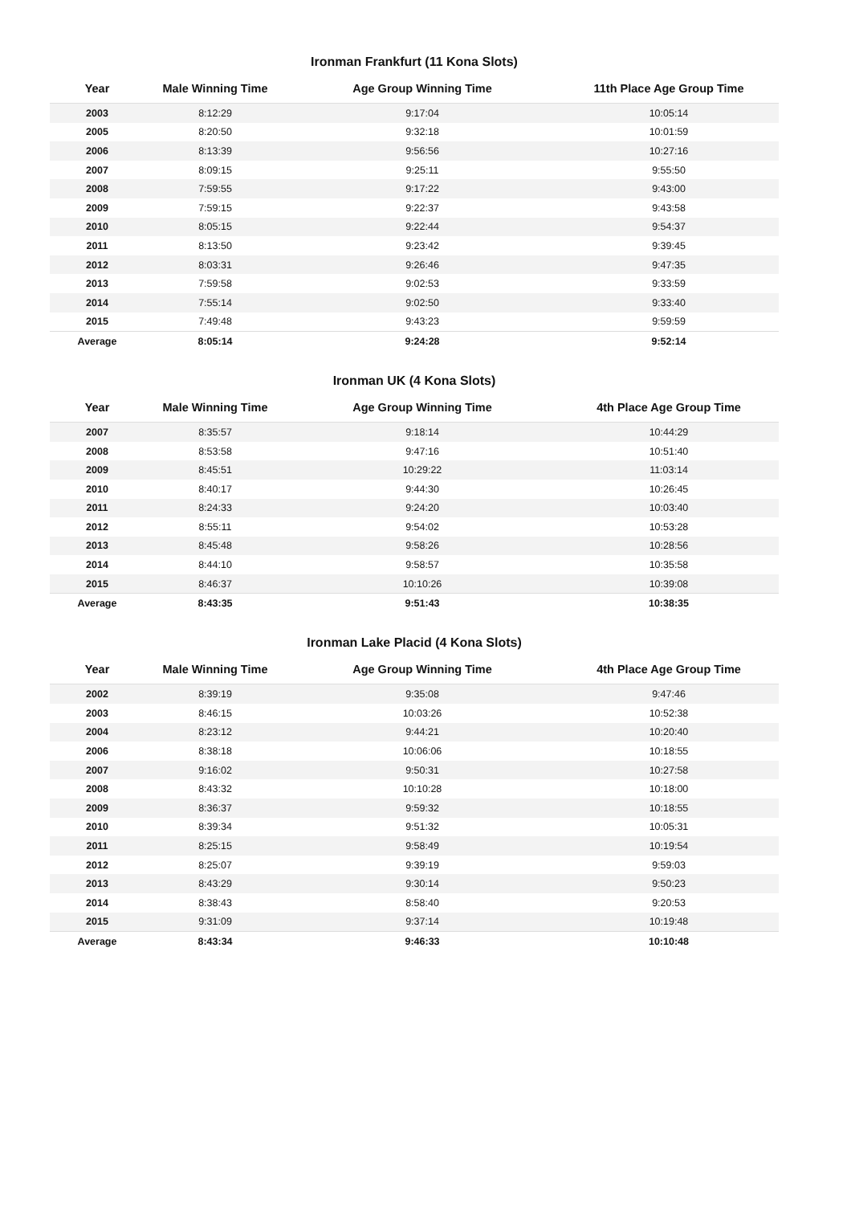Ironman Frankfurt (11 Kona Slots)
| Year | Male Winning Time | Age Group Winning Time | 11th Place Age Group Time |
| --- | --- | --- | --- |
| 2003 | 8:12:29 | 9:17:04 | 10:05:14 |
| 2005 | 8:20:50 | 9:32:18 | 10:01:59 |
| 2006 | 8:13:39 | 9:56:56 | 10:27:16 |
| 2007 | 8:09:15 | 9:25:11 | 9:55:50 |
| 2008 | 7:59:55 | 9:17:22 | 9:43:00 |
| 2009 | 7:59:15 | 9:22:37 | 9:43:58 |
| 2010 | 8:05:15 | 9:22:44 | 9:54:37 |
| 2011 | 8:13:50 | 9:23:42 | 9:39:45 |
| 2012 | 8:03:31 | 9:26:46 | 9:47:35 |
| 2013 | 7:59:58 | 9:02:53 | 9:33:59 |
| 2014 | 7:55:14 | 9:02:50 | 9:33:40 |
| 2015 | 7:49:48 | 9:43:23 | 9:59:59 |
| Average | 8:05:14 | 9:24:28 | 9:52:14 |
Ironman UK (4 Kona Slots)
| Year | Male Winning Time | Age Group Winning Time | 4th Place Age Group Time |
| --- | --- | --- | --- |
| 2007 | 8:35:57 | 9:18:14 | 10:44:29 |
| 2008 | 8:53:58 | 9:47:16 | 10:51:40 |
| 2009 | 8:45:51 | 10:29:22 | 11:03:14 |
| 2010 | 8:40:17 | 9:44:30 | 10:26:45 |
| 2011 | 8:24:33 | 9:24:20 | 10:03:40 |
| 2012 | 8:55:11 | 9:54:02 | 10:53:28 |
| 2013 | 8:45:48 | 9:58:26 | 10:28:56 |
| 2014 | 8:44:10 | 9:58:57 | 10:35:58 |
| 2015 | 8:46:37 | 10:10:26 | 10:39:08 |
| Average | 8:43:35 | 9:51:43 | 10:38:35 |
Ironman Lake Placid (4 Kona Slots)
| Year | Male Winning Time | Age Group Winning Time | 4th Place Age Group Time |
| --- | --- | --- | --- |
| 2002 | 8:39:19 | 9:35:08 | 9:47:46 |
| 2003 | 8:46:15 | 10:03:26 | 10:52:38 |
| 2004 | 8:23:12 | 9:44:21 | 10:20:40 |
| 2006 | 8:38:18 | 10:06:06 | 10:18:55 |
| 2007 | 9:16:02 | 9:50:31 | 10:27:58 |
| 2008 | 8:43:32 | 10:10:28 | 10:18:00 |
| 2009 | 8:36:37 | 9:59:32 | 10:18:55 |
| 2010 | 8:39:34 | 9:51:32 | 10:05:31 |
| 2011 | 8:25:15 | 9:58:49 | 10:19:54 |
| 2012 | 8:25:07 | 9:39:19 | 9:59:03 |
| 2013 | 8:43:29 | 9:30:14 | 9:50:23 |
| 2014 | 8:38:43 | 8:58:40 | 9:20:53 |
| 2015 | 9:31:09 | 9:37:14 | 10:19:48 |
| Average | 8:43:34 | 9:46:33 | 10:10:48 |